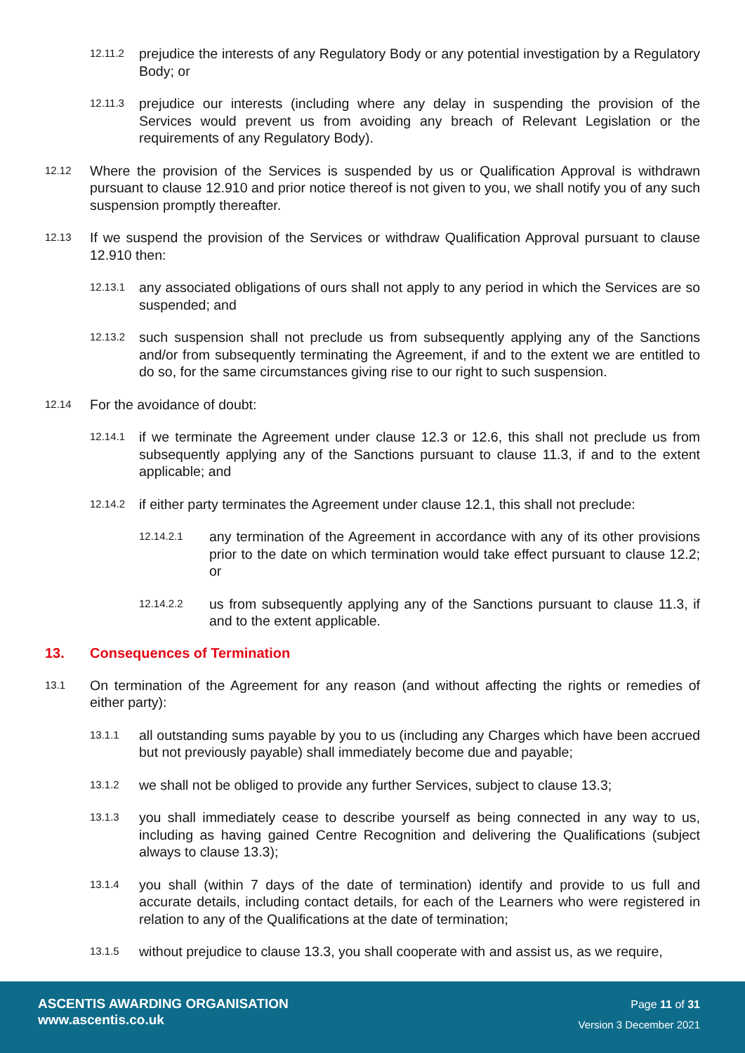12.11.2 prejudice the interests of any Regulatory Body or any potential investigation by a Regulatory Body; or
12.11.3 prejudice our interests (including where any delay in suspending the provision of the Services would prevent us from avoiding any breach of Relevant Legislation or the requirements of any Regulatory Body).
12.12 Where the provision of the Services is suspended by us or Qualification Approval is withdrawn pursuant to clause 12.910 and prior notice thereof is not given to you, we shall notify you of any such suspension promptly thereafter.
12.13 If we suspend the provision of the Services or withdraw Qualification Approval pursuant to clause 12.910 then:
12.13.1 any associated obligations of ours shall not apply to any period in which the Services are so suspended; and
12.13.2 such suspension shall not preclude us from subsequently applying any of the Sanctions and/or from subsequently terminating the Agreement, if and to the extent we are entitled to do so, for the same circumstances giving rise to our right to such suspension.
12.14 For the avoidance of doubt:
12.14.1 if we terminate the Agreement under clause 12.3 or 12.6, this shall not preclude us from subsequently applying any of the Sanctions pursuant to clause 11.3, if and to the extent applicable; and
12.14.2 if either party terminates the Agreement under clause 12.1, this shall not preclude:
12.14.2.1 any termination of the Agreement in accordance with any of its other provisions prior to the date on which termination would take effect pursuant to clause 12.2; or
12.14.2.2 us from subsequently applying any of the Sanctions pursuant to clause 11.3, if and to the extent applicable.
13. Consequences of Termination
13.1 On termination of the Agreement for any reason (and without affecting the rights or remedies of either party):
13.1.1 all outstanding sums payable by you to us (including any Charges which have been accrued but not previously payable) shall immediately become due and payable;
13.1.2 we shall not be obliged to provide any further Services, subject to clause 13.3;
13.1.3 you shall immediately cease to describe yourself as being connected in any way to us, including as having gained Centre Recognition and delivering the Qualifications (subject always to clause 13.3);
13.1.4 you shall (within 7 days of the date of termination) identify and provide to us full and accurate details, including contact details, for each of the Learners who were registered in relation to any of the Qualifications at the date of termination;
13.1.5 without prejudice to clause 13.3, you shall cooperate with and assist us, as we require,
ASCENTIS AWARDING ORGANISATION
www.ascentis.co.uk
Page 11 of 31
Version 3 December 2021